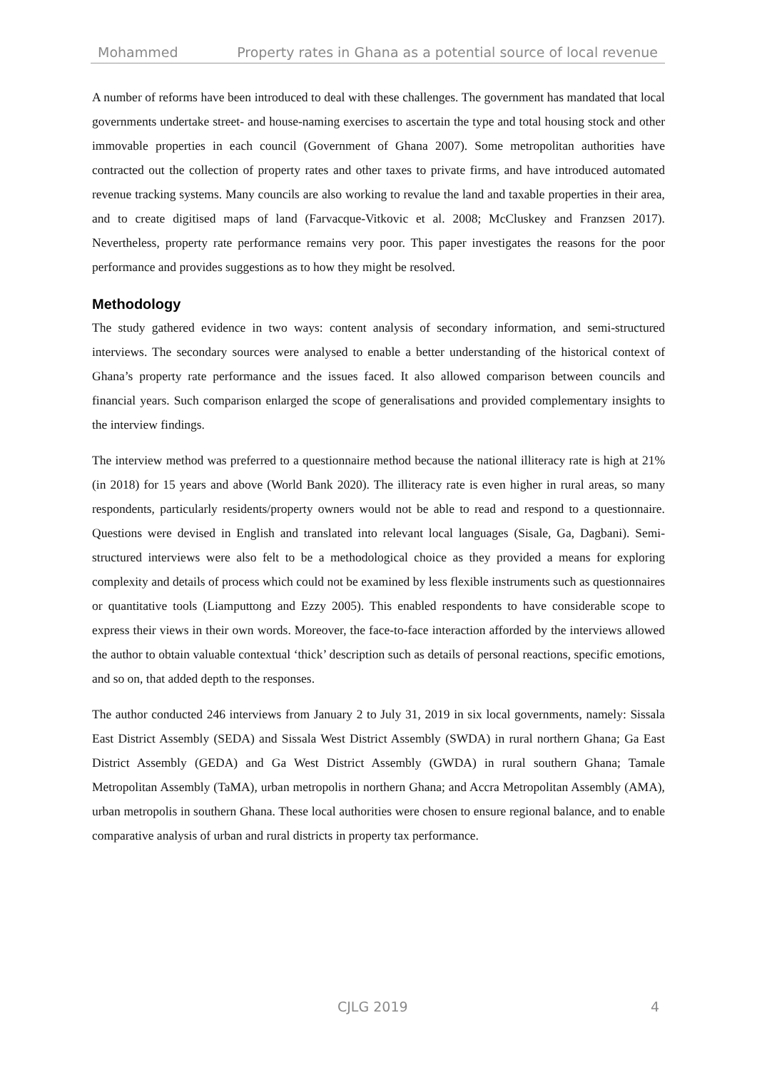Mohammed Property rates in Ghana as a potential source of local revenue
A number of reforms have been introduced to deal with these challenges. The government has mandated that local governments undertake street- and house-naming exercises to ascertain the type and total housing stock and other immovable properties in each council (Government of Ghana 2007). Some metropolitan authorities have contracted out the collection of property rates and other taxes to private firms, and have introduced automated revenue tracking systems. Many councils are also working to revalue the land and taxable properties in their area, and to create digitised maps of land (Farvacque-Vitkovic et al. 2008; McCluskey and Franzsen 2017). Nevertheless, property rate performance remains very poor. This paper investigates the reasons for the poor performance and provides suggestions as to how they might be resolved.
Methodology
The study gathered evidence in two ways: content analysis of secondary information, and semi-structured interviews. The secondary sources were analysed to enable a better understanding of the historical context of Ghana’s property rate performance and the issues faced. It also allowed comparison between councils and financial years. Such comparison enlarged the scope of generalisations and provided complementary insights to the interview findings.
The interview method was preferred to a questionnaire method because the national illiteracy rate is high at 21% (in 2018) for 15 years and above (World Bank 2020). The illiteracy rate is even higher in rural areas, so many respondents, particularly residents/property owners would not be able to read and respond to a questionnaire. Questions were devised in English and translated into relevant local languages (Sisale, Ga, Dagbani). Semi-structured interviews were also felt to be a methodological choice as they provided a means for exploring complexity and details of process which could not be examined by less flexible instruments such as questionnaires or quantitative tools (Liamputtong and Ezzy 2005). This enabled respondents to have considerable scope to express their views in their own words. Moreover, the face-to-face interaction afforded by the interviews allowed the author to obtain valuable contextual ‘thick’ description such as details of personal reactions, specific emotions, and so on, that added depth to the responses.
The author conducted 246 interviews from January 2 to July 31, 2019 in six local governments, namely: Sissala East District Assembly (SEDA) and Sissala West District Assembly (SWDA) in rural northern Ghana; Ga East District Assembly (GEDA) and Ga West District Assembly (GWDA) in rural southern Ghana; Tamale Metropolitan Assembly (TaMA), urban metropolis in northern Ghana; and Accra Metropolitan Assembly (AMA), urban metropolis in southern Ghana. These local authorities were chosen to ensure regional balance, and to enable comparative analysis of urban and rural districts in property tax performance.
CJLG 2019 4